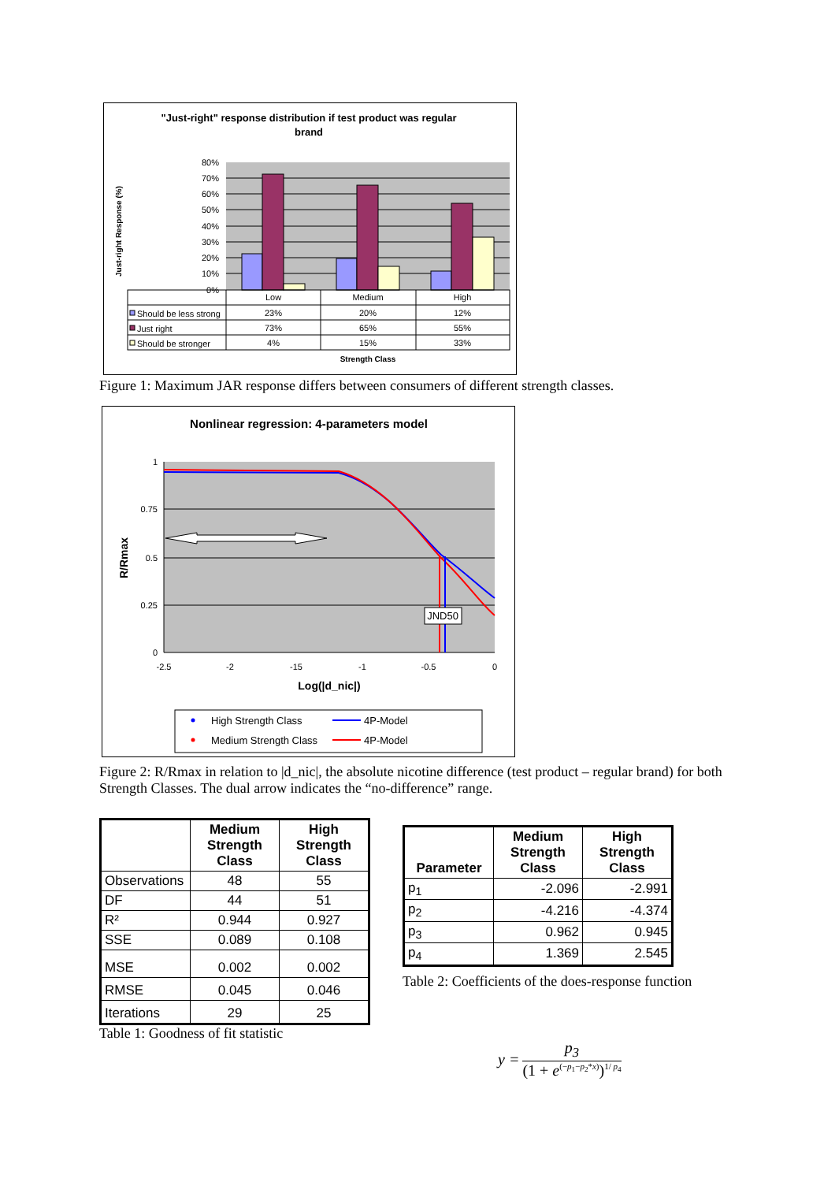"Just-right" response distribution if test product was regular
brand
Just-right Response (%)
80%
70%
60%
50%
40%
30%
20%
10%
0%
Low
Medium
High
23%
20%
12%
73%
65%
55%
4%
15%
33%
Strength Class
Should be less strong
Just right
Should be stronger
Figure 1: Maximum JAR response differs between consumers of different strength classes.
Nonlinear regression: 4-parameters model
1
0.75
0.5
0.25
0
-2.5
-2
-15
-1
-0.5
0
Log(|d_nic|)
R/Rmax
JND50
High Strength Class
4P-Model
Medium Strength Class
4P-Model
Figure 2: R/Rmax in relation to |d_nic|, the absolute nicotine difference (test product – regular brand) for both Strength Classes. The dual arrow indicates the “no-difference” range.
| | Medium Strength Class | High Strength Class |
| --- | --- | --- |
| Observations | 48 | 55 |
| DF | 44 | 51 |
| R² | 0.944 | 0.927 |
| SSE | 0.089 | 0.108 |
| MSE | 0.002 | 0.002 |
| RMSE | 0.045 | 0.046 |
| Iterations | 29 | 25 |
Table 1: Goodness of fit statistic
| Parameter | Medium Strength Class | High Strength Class |
| --- | --- | --- |
| p<sub>1</sub> | -2.096 | -2.991 |
| p<sub>2</sub> | -4.216 | -4.374 |
| p<sub>3</sub> | 0.962 | 0.945 |
| p<sub>4</sub> | 1.369 | 2.545 |
Table 2: Coefficients of the does-response function
y = p<sub>3</sub> (1 + e<sup>(−p<sub>1</sub>−p<sub>2</sub>*x)</sup>)<sup>1/ p<sub>4</sub></sup>